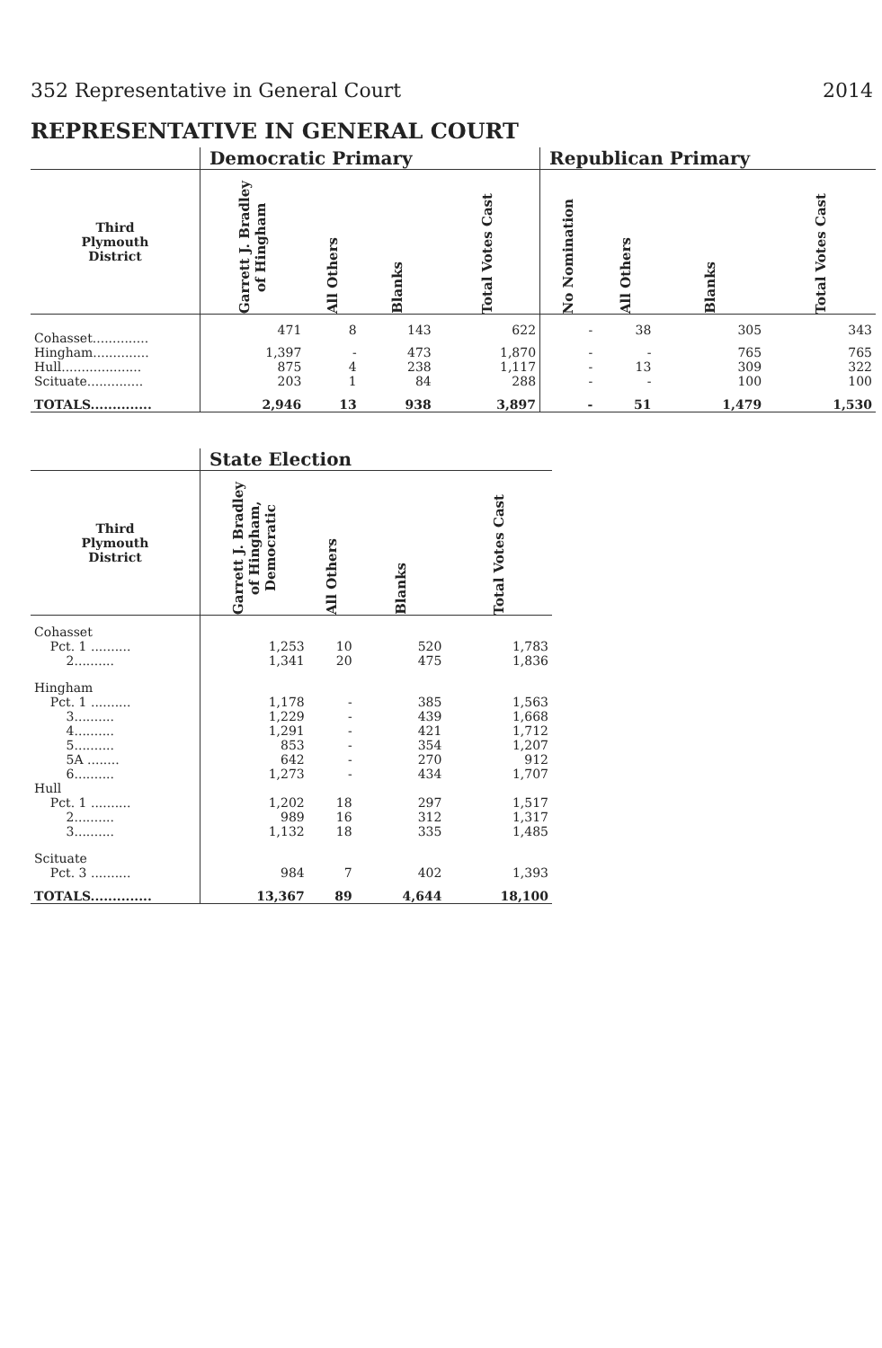352 Representative in General Court 2014
REPRESENTATIVE IN GENERAL COURT
| | Democratic Primary | | | | Republican Primary | | | |
| --- | --- | --- | --- | --- | --- | --- | --- | --- |
| Third Plymouth District | Garrett J. Bradley of Hingham | All Others | Blanks | Total Votes Cast | No Nomination | All Others | Blanks | Total Votes Cast |
| Cohasset.............. | 471 | 8 | 143 | 622 | - | 38 | 305 | 343 |
| Hingham.............. | 1,397 | - | 473 | 1,870 | - | - | 765 | 765 |
| Hull.................... | 875 | 4 | 238 | 1,117 | - | 13 | 309 | 322 |
| Scituate.............. | 203 | 1 | 84 | 288 | - | - | 100 | 100 |
| TOTALS.............. | 2,946 | 13 | 938 | 3,897 | - | 51 | 1,479 | 1,530 |
| | State Election | | | |
| --- | --- | --- | --- | --- |
| Third Plymouth District | Garrett J. Bradley of Hingham, Democratic | All Others | Blanks | Total Votes Cast |
| Cohasset | | | | |
| Pct. 1 .......... | 1,253 | 10 | 520 | 1,783 |
| 2.......... | 1,341 | 20 | 475 | 1,836 |
| Hingham | | | | |
| Pct. 1 .......... | 1,178 | - | 385 | 1,563 |
| 3.......... | 1,229 | - | 439 | 1,668 |
| 4.......... | 1,291 | - | 421 | 1,712 |
| 5.......... | 853 | - | 354 | 1,207 |
| 5A ........ | 642 | - | 270 | 912 |
| 6.......... | 1,273 | - | 434 | 1,707 |
| Hull | | | | |
| Pct. 1 .......... | 1,202 | 18 | 297 | 1,517 |
| 2.......... | 989 | 16 | 312 | 1,317 |
| 3.......... | 1,132 | 18 | 335 | 1,485 |
| Scituate | | | | |
| Pct. 3 .......... | 984 | 7 | 402 | 1,393 |
| TOTALS.............. | 13,367 | 89 | 4,644 | 18,100 |